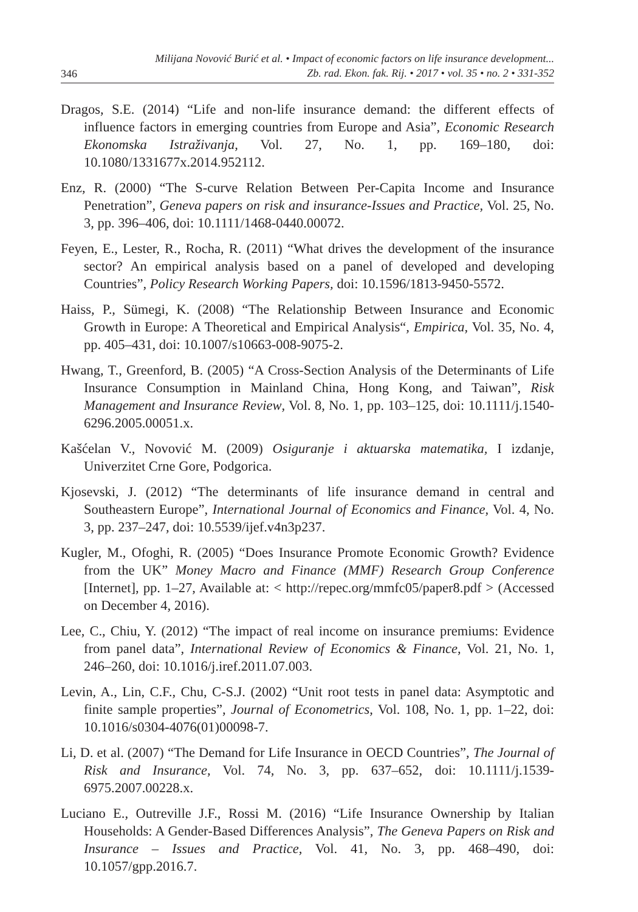346 Milijana Novović Burić et al. • Impact of economic factors on life insurance development...
Zb. rad. Ekon. fak. Rij. • 2017 • vol. 35 • no. 2 • 331-352
Dragos, S.E. (2014) “Life and non-life insurance demand: the different effects of influence factors in emerging countries from Europe and Asia”, Economic Research Ekonomska Istraživanja, Vol. 27, No. 1, pp. 169–180, doi: 10.1080/1331677x.2014.952112.
Enz, R. (2000) “The S-curve Relation Between Per-Capita Income and Insurance Penetration”, Geneva papers on risk and insurance-Issues and Practice, Vol. 25, No. 3, pp. 396–406, doi: 10.1111/1468-0440.00072.
Feyen, E., Lester, R., Rocha, R. (2011) “What drives the development of the insurance sector? An empirical analysis based on a panel of developed and developing Countries”, Policy Research Working Papers, doi: 10.1596/1813-9450-5572.
Haiss, P., Sümegi, K. (2008) “The Relationship Between Insurance and Economic Growth in Europe: A Theoretical and Empirical Analysis“, Empirica, Vol. 35, No. 4, pp. 405–431, doi: 10.1007/s10663-008-9075-2.
Hwang, T., Greenford, B. (2005) “A Cross-Section Analysis of the Determinants of Life Insurance Consumption in Mainland China, Hong Kong, and Taiwan”, Risk Management and Insurance Review, Vol. 8, No. 1, pp. 103–125, doi: 10.1111/j.1540-6296.2005.00051.x.
Kašćelan V., Novović M. (2009) Osiguranje i aktuarska matematika, I izdanje, Univerzitet Crne Gore, Podgorica.
Kjosevski, J. (2012) “The determinants of life insurance demand in central and Southeastern Europe”, International Journal of Economics and Finance, Vol. 4, No. 3, pp. 237–247, doi: 10.5539/ijef.v4n3p237.
Kugler, M., Ofoghi, R. (2005) “Does Insurance Promote Economic Growth? Evidence from the UK” Money Macro and Finance (MMF) Research Group Conference [Internet], pp. 1–27, Available at: < http://repec.org/mmfc05/paper8.pdf > (Accessed on December 4, 2016).
Lee, C., Chiu, Y. (2012) “The impact of real income on insurance premiums: Evidence from panel data”, International Review of Economics & Finance, Vol. 21, No. 1, 246–260, doi: 10.1016/j.iref.2011.07.003.
Levin, A., Lin, C.F., Chu, C-S.J. (2002) “Unit root tests in panel data: Asymptotic and finite sample properties”, Journal of Econometrics, Vol. 108, No. 1, pp. 1–22, doi: 10.1016/s0304-4076(01)00098-7.
Li, D. et al. (2007) “The Demand for Life Insurance in OECD Countries”, The Journal of Risk and Insurance, Vol. 74, No. 3, pp. 637–652, doi: 10.1111/j.1539-6975.2007.00228.x.
Luciano E., Outreville J.F., Rossi M. (2016) “Life Insurance Ownership by Italian Households: A Gender-Based Differences Analysis”, The Geneva Papers on Risk and Insurance – Issues and Practice, Vol. 41, No. 3, pp. 468–490, doi: 10.1057/gpp.2016.7.